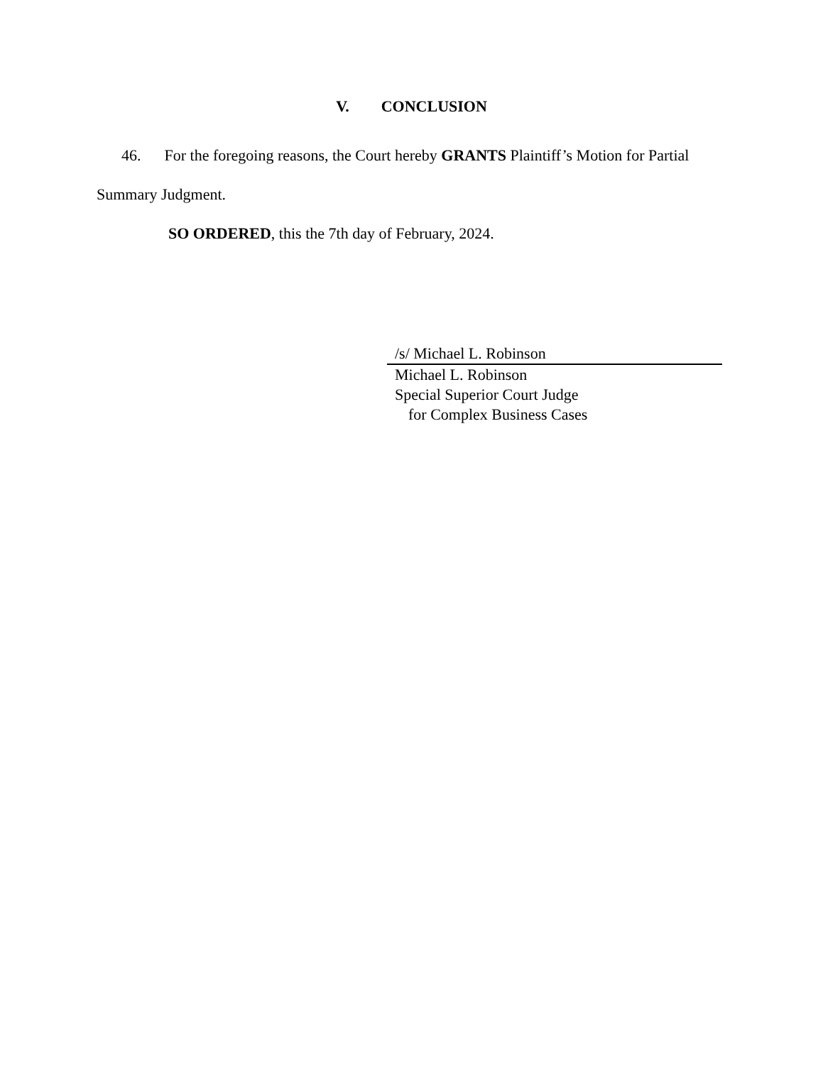V. CONCLUSION
46. For the foregoing reasons, the Court hereby GRANTS Plaintiff’s Motion for Partial Summary Judgment.
SO ORDERED, this the 7th day of February, 2024.
/s/ Michael L. Robinson
Michael L. Robinson
Special Superior Court Judge
for Complex Business Cases